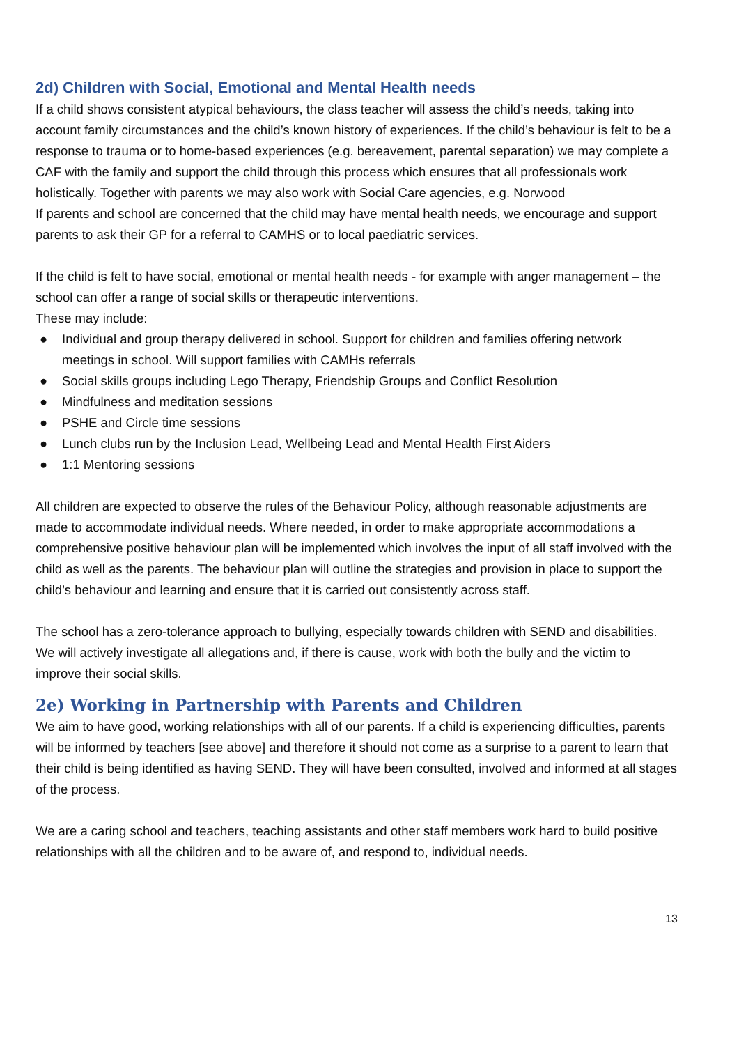2d) Children with Social, Emotional and Mental Health needs
If a child shows consistent atypical behaviours, the class teacher will assess the child’s needs, taking into account family circumstances and the child’s known history of experiences. If the child’s behaviour is felt to be a response to trauma or to home-based experiences (e.g. bereavement, parental separation) we may complete a CAF with the family and support the child through this process which ensures that all professionals work holistically. Together with parents we may also work with Social Care agencies, e.g. Norwood
If parents and school are concerned that the child may have mental health needs, we encourage and support parents to ask their GP for a referral to CAMHS or to local paediatric services.
If the child is felt to have social, emotional or mental health needs - for example with anger management – the school can offer a range of social skills or therapeutic interventions.
These may include:
● Individual and group therapy delivered in school. Support for children and families offering network meetings in school. Will support families with CAMHs referrals
● Social skills groups including Lego Therapy, Friendship Groups and Conflict Resolution
● Mindfulness and meditation sessions
● PSHE and Circle time sessions
● Lunch clubs run by the Inclusion Lead, Wellbeing Lead and Mental Health First Aiders
● 1:1 Mentoring sessions
All children are expected to observe the rules of the Behaviour Policy, although reasonable adjustments are made to accommodate individual needs. Where needed, in order to make appropriate accommodations a comprehensive positive behaviour plan will be implemented which involves the input of all staff involved with the child as well as the parents. The behaviour plan will outline the strategies and provision in place to support the child’s behaviour and learning and ensure that it is carried out consistently across staff.
The school has a zero-tolerance approach to bullying, especially towards children with SEND and disabilities. We will actively investigate all allegations and, if there is cause, work with both the bully and the victim to improve their social skills.
2e) Working in Partnership with Parents and Children
We aim to have good, working relationships with all of our parents. If a child is experiencing difficulties, parents will be informed by teachers [see above] and therefore it should not come as a surprise to a parent to learn that their child is being identified as having SEND. They will have been consulted, involved and informed at all stages of the process.
We are a caring school and teachers, teaching assistants and other staff members work hard to build positive relationships with all the children and to be aware of, and respond to, individual needs.
13